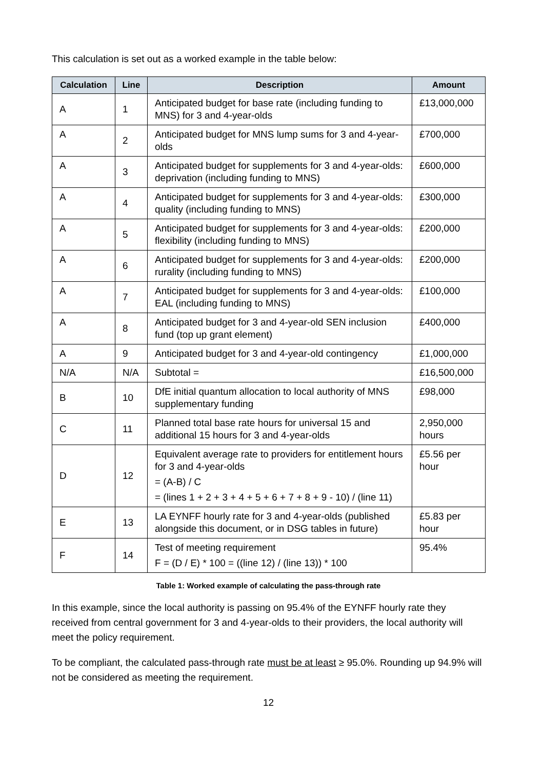This calculation is set out as a worked example in the table below:
| Calculation | Line | Description | Amount |
| --- | --- | --- | --- |
| A | 1 | Anticipated budget for base rate (including funding to MNS) for 3 and 4-year-olds | £13,000,000 |
| A | 2 | Anticipated budget for MNS lump sums for 3 and 4-year-olds | £700,000 |
| A | 3 | Anticipated budget for supplements for 3 and 4-year-olds: deprivation (including funding to MNS) | £600,000 |
| A | 4 | Anticipated budget for supplements for 3 and 4-year-olds: quality (including funding to MNS) | £300,000 |
| A | 5 | Anticipated budget for supplements for 3 and 4-year-olds: flexibility (including funding to MNS) | £200,000 |
| A | 6 | Anticipated budget for supplements for 3 and 4-year-olds: rurality (including funding to MNS) | £200,000 |
| A | 7 | Anticipated budget for supplements for 3 and 4-year-olds: EAL (including funding to MNS) | £100,000 |
| A | 8 | Anticipated budget for 3 and 4-year-old SEN inclusion fund (top up grant element) | £400,000 |
| A | 9 | Anticipated budget for 3 and 4-year-old contingency | £1,000,000 |
| N/A | N/A | Subtotal = | £16,500,000 |
| B | 10 | DfE initial quantum allocation to local authority of MNS supplementary funding | £98,000 |
| C | 11 | Planned total base rate hours for universal 15 and additional 15 hours for 3 and 4-year-olds | 2,950,000 hours |
| D | 12 | Equivalent average rate to providers for entitlement hours for 3 and 4-year-olds = (A-B) / C = (lines 1 + 2 + 3 + 4 + 5 + 6 + 7 + 8 + 9 - 10) / (line 11) | £5.56 per hour |
| E | 13 | LA EYNFF hourly rate for 3 and 4-year-olds (published alongside this document, or in DSG tables in future) | £5.83 per hour |
| F | 14 | Test of meeting requirement F = (D / E) * 100 = ((line 12) / (line 13)) * 100 | 95.4% |
Table 1: Worked example of calculating the pass-through rate
In this example, since the local authority is passing on 95.4% of the EYNFF hourly rate they received from central government for 3 and 4-year-olds to their providers, the local authority will meet the policy requirement.
To be compliant, the calculated pass-through rate must be at least ≥ 95.0%. Rounding up 94.9% will not be considered as meeting the requirement.
12